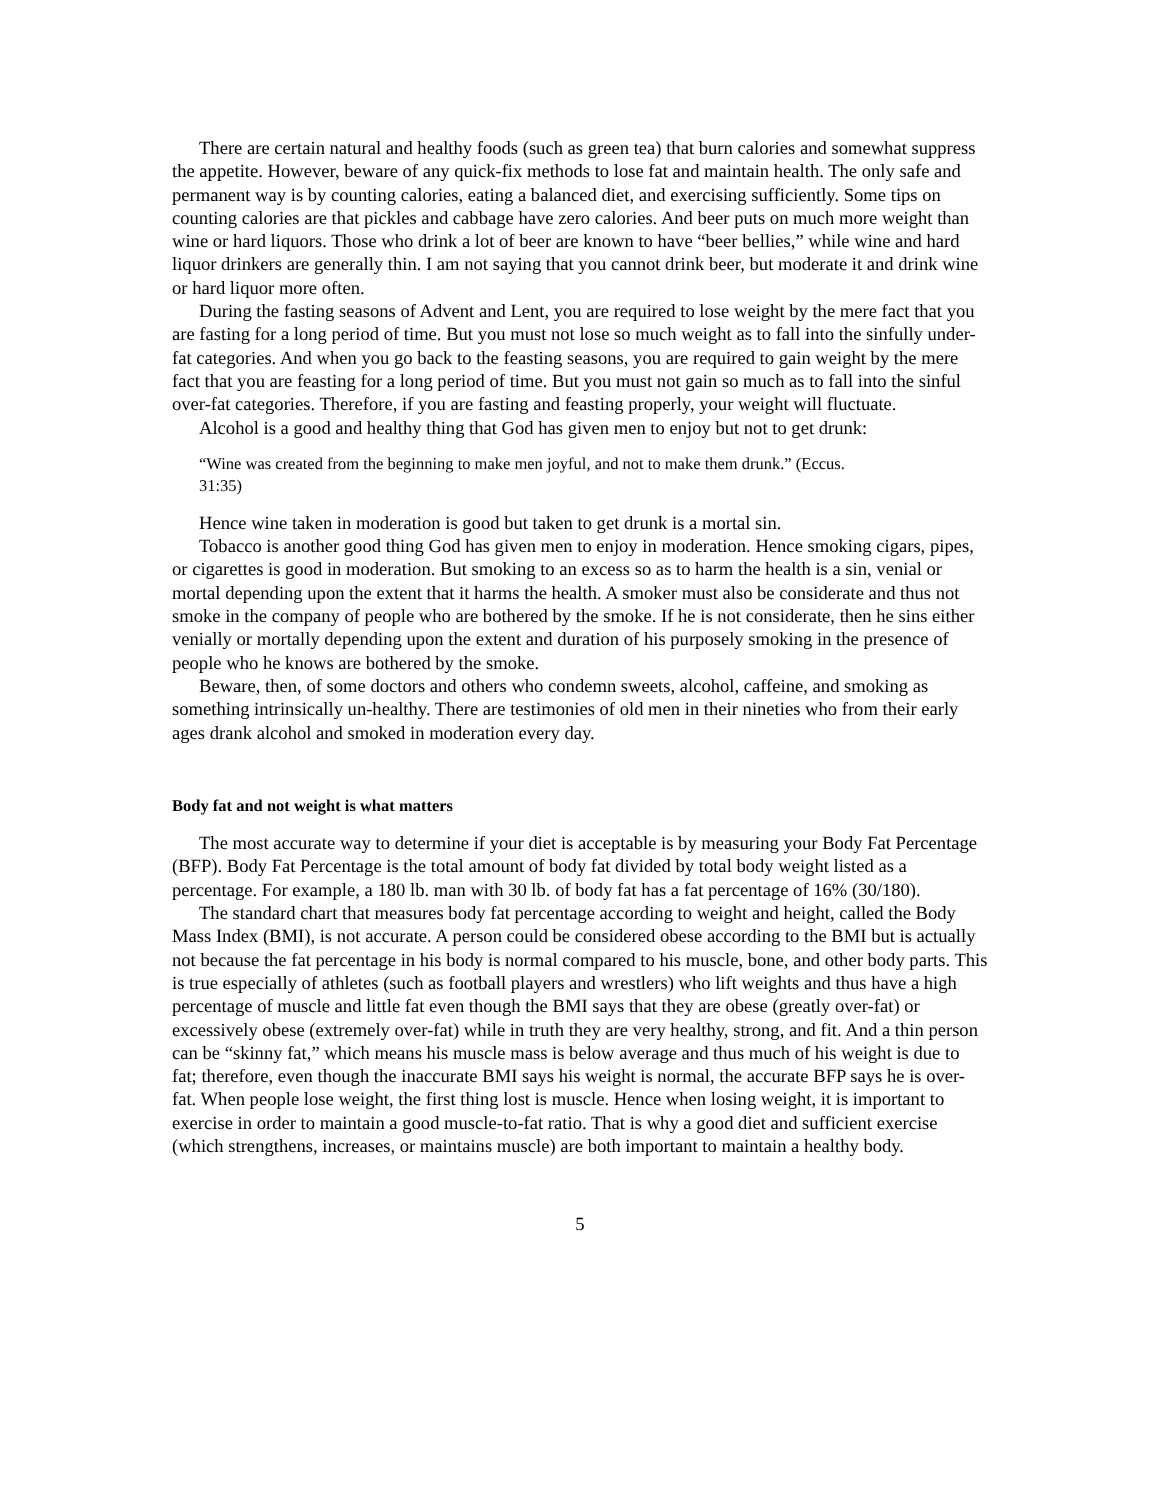There are certain natural and healthy foods (such as green tea) that burn calories and somewhat suppress the appetite. However, beware of any quick-fix methods to lose fat and maintain health. The only safe and permanent way is by counting calories, eating a balanced diet, and exercising sufficiently. Some tips on counting calories are that pickles and cabbage have zero calories. And beer puts on much more weight than wine or hard liquors. Those who drink a lot of beer are known to have “beer bellies,” while wine and hard liquor drinkers are generally thin. I am not saying that you cannot drink beer, but moderate it and drink wine or hard liquor more often.
During the fasting seasons of Advent and Lent, you are required to lose weight by the mere fact that you are fasting for a long period of time. But you must not lose so much weight as to fall into the sinfully under-fat categories. And when you go back to the feasting seasons, you are required to gain weight by the mere fact that you are feasting for a long period of time. But you must not gain so much as to fall into the sinful over-fat categories. Therefore, if you are fasting and feasting properly, your weight will fluctuate.
Alcohol is a good and healthy thing that God has given men to enjoy but not to get drunk:
“Wine was created from the beginning to make men joyful, and not to make them drunk.” (Eccus. 31:35)
Hence wine taken in moderation is good but taken to get drunk is a mortal sin.
Tobacco is another good thing God has given men to enjoy in moderation. Hence smoking cigars, pipes, or cigarettes is good in moderation. But smoking to an excess so as to harm the health is a sin, venial or mortal depending upon the extent that it harms the health. A smoker must also be considerate and thus not smoke in the company of people who are bothered by the smoke. If he is not considerate, then he sins either venially or mortally depending upon the extent and duration of his purposely smoking in the presence of people who he knows are bothered by the smoke.
Beware, then, of some doctors and others who condemn sweets, alcohol, caffeine, and smoking as something intrinsically un-healthy. There are testimonies of old men in their nineties who from their early ages drank alcohol and smoked in moderation every day.
Body fat and not weight is what matters
The most accurate way to determine if your diet is acceptable is by measuring your Body Fat Percentage (BFP). Body Fat Percentage is the total amount of body fat divided by total body weight listed as a percentage. For example, a 180 lb. man with 30 lb. of body fat has a fat percentage of 16% (30/180).
The standard chart that measures body fat percentage according to weight and height, called the Body Mass Index (BMI), is not accurate. A person could be considered obese according to the BMI but is actually not because the fat percentage in his body is normal compared to his muscle, bone, and other body parts. This is true especially of athletes (such as football players and wrestlers) who lift weights and thus have a high percentage of muscle and little fat even though the BMI says that they are obese (greatly over-fat) or excessively obese (extremely over-fat) while in truth they are very healthy, strong, and fit. And a thin person can be “skinny fat,” which means his muscle mass is below average and thus much of his weight is due to fat; therefore, even though the inaccurate BMI says his weight is normal, the accurate BFP says he is over-fat. When people lose weight, the first thing lost is muscle. Hence when losing weight, it is important to exercise in order to maintain a good muscle-to-fat ratio. That is why a good diet and sufficient exercise (which strengthens, increases, or maintains muscle) are both important to maintain a healthy body.
5